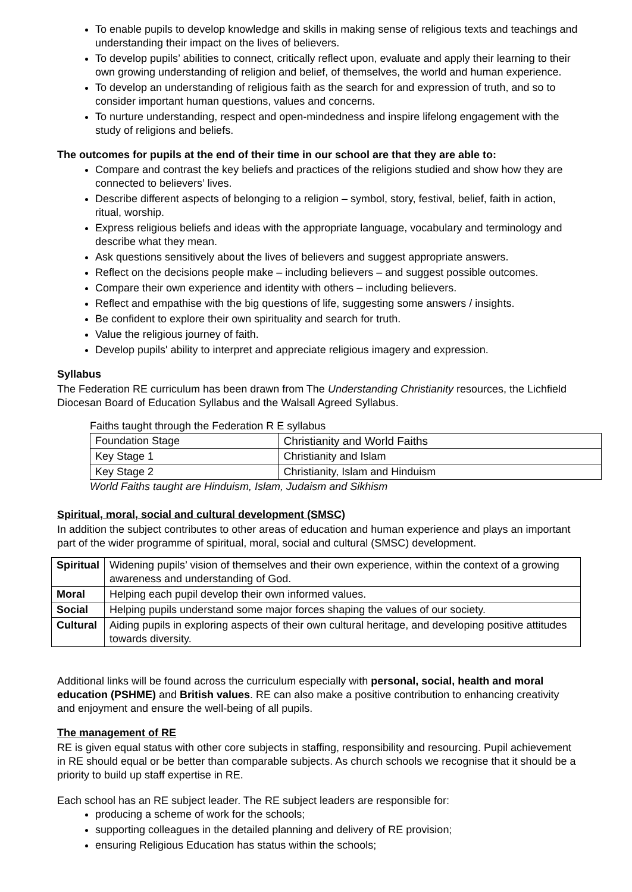To enable pupils to develop knowledge and skills in making sense of religious texts and teachings and understanding their impact on the lives of believers.
To develop pupils’ abilities to connect, critically reflect upon, evaluate and apply their learning to their own growing understanding of religion and belief, of themselves, the world and human experience.
To develop an understanding of religious faith as the search for and expression of truth, and so to consider important human questions, values and concerns.
To nurture understanding, respect and open-mindedness and inspire lifelong engagement with the study of religions and beliefs.
The outcomes for pupils at the end of their time in our school are that they are able to:
Compare and contrast the key beliefs and practices of the religions studied and show how they are connected to believers’ lives.
Describe different aspects of belonging to a religion – symbol, story, festival, belief, faith in action, ritual, worship.
Express religious beliefs and ideas with the appropriate language, vocabulary and terminology and describe what they mean.
Ask questions sensitively about the lives of believers and suggest appropriate answers.
Reflect on the decisions people make – including believers – and suggest possible outcomes.
Compare their own experience and identity with others – including believers.
Reflect and empathise with the big questions of life, suggesting some answers / insights.
Be confident to explore their own spirituality and search for truth.
Value the religious journey of faith.
Develop pupils' ability to interpret and appreciate religious imagery and expression.
Syllabus
The Federation RE curriculum has been drawn from The Understanding Christianity resources, the Lichfield Diocesan Board of Education Syllabus and the Walsall Agreed Syllabus.
Faiths taught through the Federation R E syllabus
| Foundation Stage | Christianity and World Faiths |
| Key Stage 1 | Christianity and Islam |
| Key Stage 2 | Christianity, Islam and Hinduism |
World Faiths taught are Hinduism, Islam, Judaism and Sikhism
Spiritual, moral, social and cultural development (SMSC)
In addition the subject contributes to other areas of education and human experience and plays an important part of the wider programme of spiritual, moral, social and cultural (SMSC) development.
| Spiritual | Widening pupils’ vision of themselves and their own experience, within the context of a growing awareness and understanding of God. |
| Moral | Helping each pupil develop their own informed values. |
| Social | Helping pupils understand some major forces shaping the values of our society. |
| Cultural | Aiding pupils in exploring aspects of their own cultural heritage, and developing positive attitudes towards diversity. |
Additional links will be found across the curriculum especially with personal, social, health and moral education (PSHME) and British values. RE can also make a positive contribution to enhancing creativity and enjoyment and ensure the well-being of all pupils.
The management of RE
RE is given equal status with other core subjects in staffing, responsibility and resourcing. Pupil achievement in RE should equal or be better than comparable subjects. As church schools we recognise that it should be a priority to build up staff expertise in RE.
Each school has an RE subject leader. The RE subject leaders are responsible for:
producing a scheme of work for the schools;
supporting colleagues in the detailed planning and delivery of RE provision;
ensuring Religious Education has status within the schools;